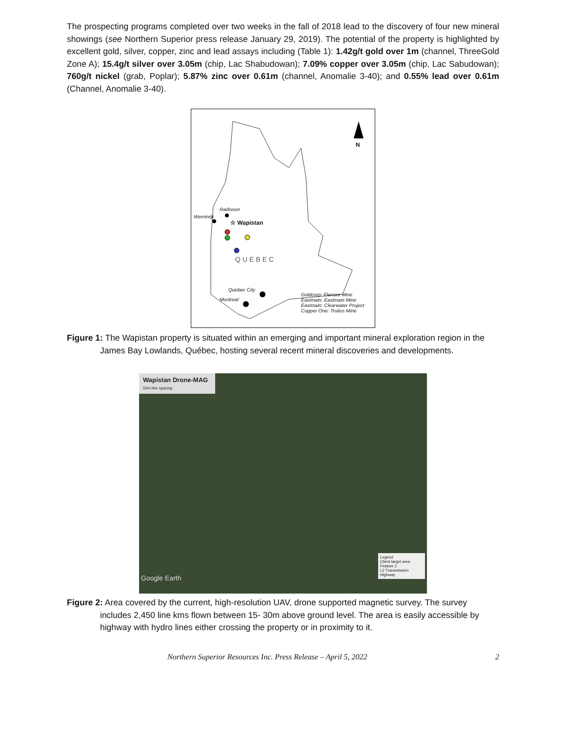The prospecting programs completed over two weeks in the fall of 2018 lead to the discovery of four new mineral showings (see Northern Superior press release January 29, 2019). The potential of the property is highlighted by excellent gold, silver, copper, zinc and lead assays including (Table 1): 1.42g/t gold over 1m (channel, ThreeGold Zone A); 15.4g/t silver over 3.05m (chip, Lac Shabudowan); 7.09% copper over 3.05m (chip, Lac Sabudowan); 760g/t nickel (grab, Poplar); 5.87% zinc over 0.61m (channel, Anomalie 3-40); and 0.55% lead over 0.61m (Channel, Anomalie 3-40).
N
Radisson
Wemindji
☆ Wapistan
QUEBEC
Quebec City
Montreal
Goldcorp: Elenore Mine
Eastmain: Eastmain Mine
Eastmain: Clearwater Project
Copper One: Troilus Mine
Figure 1: The Wapistan property is situated within an emerging and important mineral exploration region in the James Bay Lowlands, Québec, hosting several recent mineral discoveries and developments.
Wapistan Drone-MAG
50m line spacing
Google Earth
Legend
Client target area
Feature 1
L2 Transmission Highway
Figure 2: Area covered by the current, high-resolution UAV, drone supported magnetic survey. The survey includes 2,450 line kms flown between 15- 30m above ground level. The area is easily accessible by highway with hydro lines either crossing the property or in proximity to it.
Northern Superior Resources Inc. Press Release – April 5, 2022 2